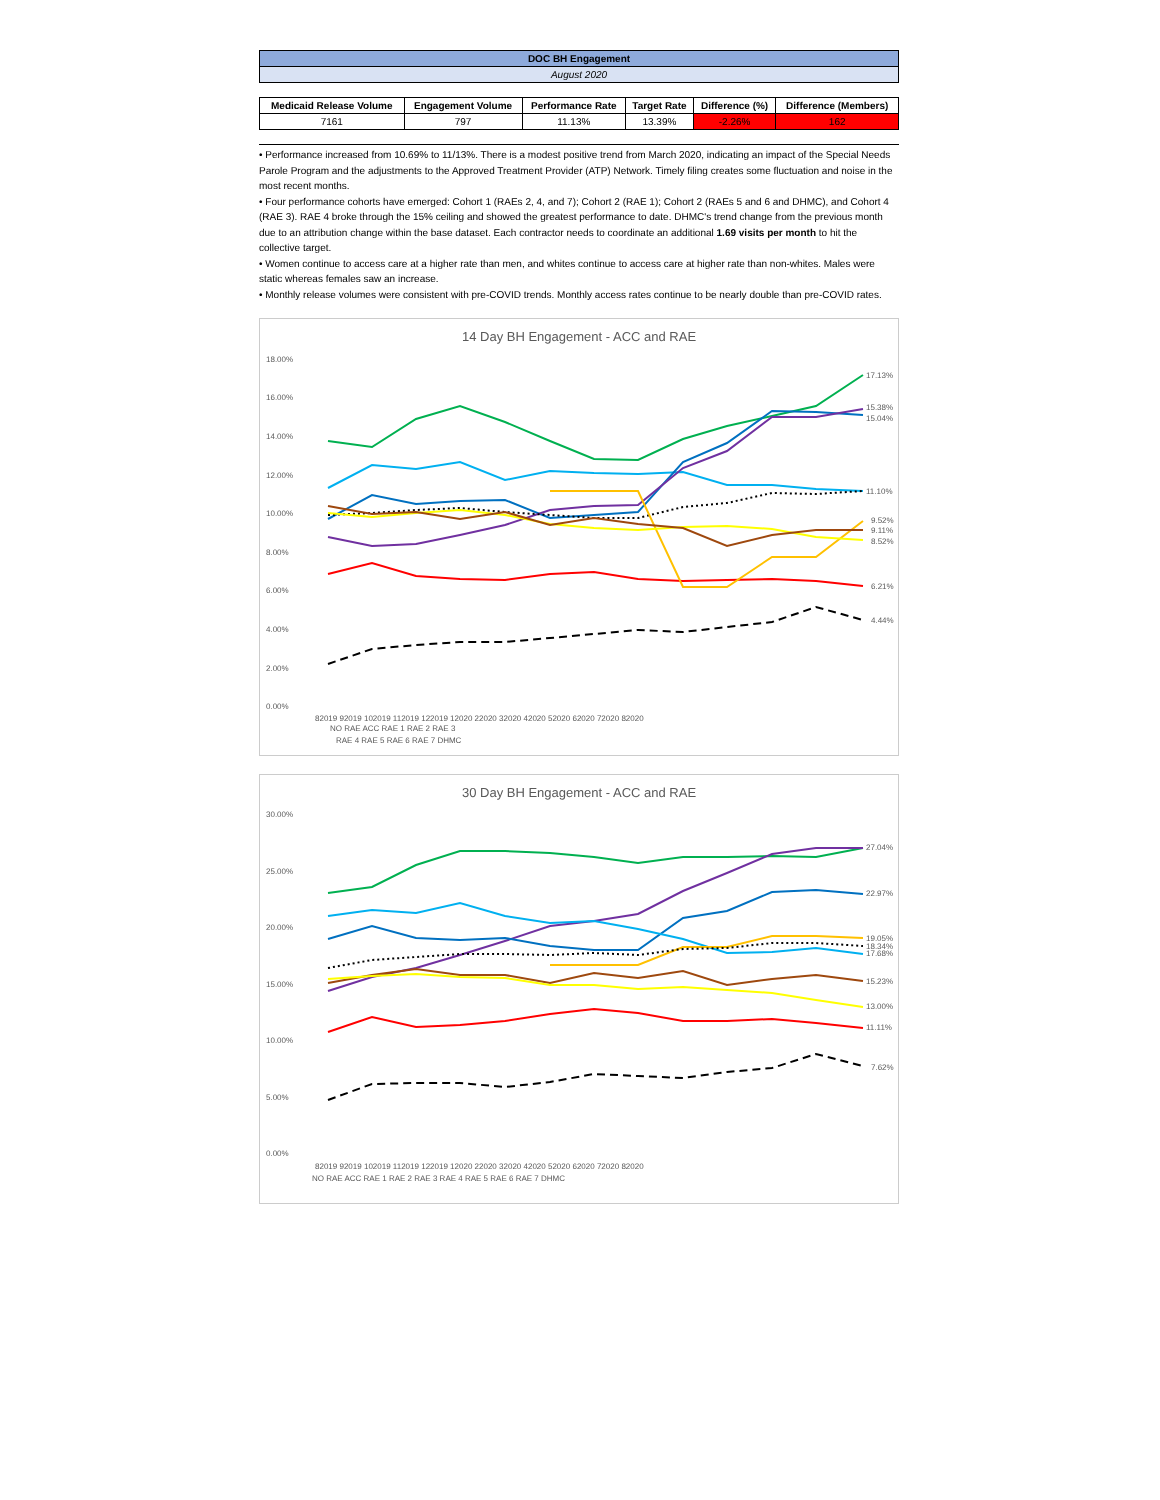DOC BH Engagement
August 2020
| Medicaid Release Volume | Engagement Volume | Performance Rate | Target Rate | Difference (%) | Difference (Members) |
| --- | --- | --- | --- | --- | --- |
| 7161 | 797 | 11.13% | 13.39% | -2.26% | 162 |
• Performance increased from 10.69% to 11/13%. There is a modest positive trend from March 2020, indicating an impact of the Special Needs Parole Program and the adjustments to the Approved Treatment Provider (ATP) Network. Timely filing creates some fluctuation and noise in the most recent months.
• Four performance cohorts have emerged: Cohort 1 (RAEs 2, 4, and 7); Cohort 2 (RAE 1); Cohort 2 (RAEs 5 and 6 and DHMC), and Cohort 4 (RAE 3). RAE 4 broke through the 15% ceiling and showed the greatest performance to date. DHMC's trend change from the previous month due to an attribution change within the base dataset. Each contractor needs to coordinate an additional 1.69 visits per month to hit the collective target.
• Women continue to access care at a higher rate than men, and whites continue to access care at higher rate than non-whites. Males were static whereas females saw an increase.
• Monthly release volumes were consistent with pre-COVID trends. Monthly access rates continue to be nearly double than pre-COVID rates.
14 Day BH Engagement - ACC and RAE
18.00%
16.00%
14.00%
12.00%
10.00%
8.00%
6.00%
4.00%
2.00%
0.00%
17.13%
15.38%
15.04%
11.10%
9.52%
9.11%
8.52%
6.21%
4.44%
82019 92019 102019 112019 122019 12020 22020 32020 42020 52020 62020 72020 82020
NO RAE ACC RAE 1 RAE 2 RAE 3
RAE 4 RAE 5 RAE 6 RAE 7 DHMC
30 Day BH Engagement - ACC and RAE
30.00%
25.00%
20.00%
15.00%
10.00%
5.00%
0.00%
27.04%
22.97%
19.05%
18.34%
17.68%
15.23%
13.00%
11.11%
7.62%
82019 92019 102019 112019 122019 12020 22020 32020 42020 52020 62020 72020 82020
NO RAE ACC RAE 1 RAE 2 RAE 3 RAE 4 RAE 5 RAE 6 RAE 7 DHMC